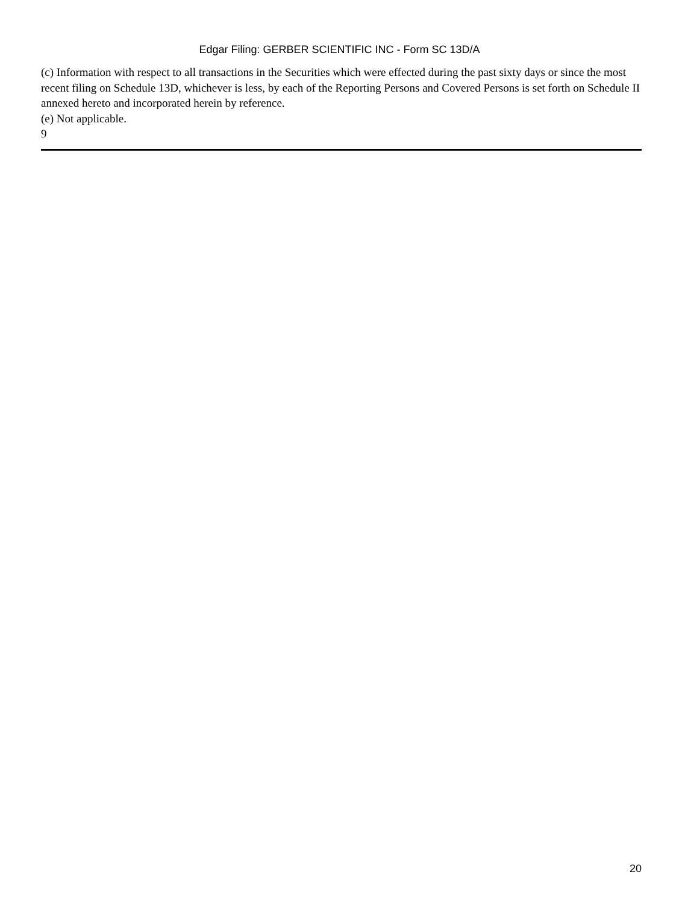Edgar Filing: GERBER SCIENTIFIC INC - Form SC 13D/A
(c) Information with respect to all transactions in the Securities which were effected during the past sixty days or since the most recent filing on Schedule 13D, whichever is less, by each of the Reporting Persons and Covered Persons is set forth on Schedule II annexed hereto and incorporated herein by reference.
(e) Not applicable.
9
20